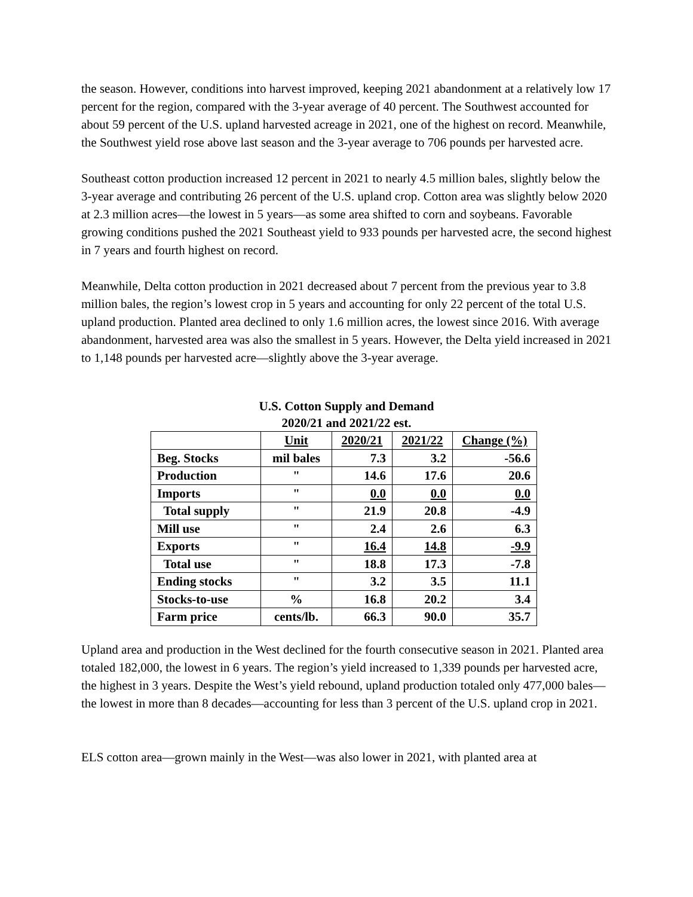the season. However, conditions into harvest improved, keeping 2021 abandonment at a relatively low 17 percent for the region, compared with the 3-year average of 40 percent. The Southwest accounted for about 59 percent of the U.S. upland harvested acreage in 2021, one of the highest on record. Meanwhile, the Southwest yield rose above last season and the 3-year average to 706 pounds per harvested acre.
Southeast cotton production increased 12 percent in 2021 to nearly 4.5 million bales, slightly below the 3-year average and contributing 26 percent of the U.S. upland crop. Cotton area was slightly below 2020 at 2.3 million acres—the lowest in 5 years—as some area shifted to corn and soybeans. Favorable growing conditions pushed the 2021 Southeast yield to 933 pounds per harvested acre, the second highest in 7 years and fourth highest on record.
Meanwhile, Delta cotton production in 2021 decreased about 7 percent from the previous year to 3.8 million bales, the region’s lowest crop in 5 years and accounting for only 22 percent of the total U.S. upland production. Planted area declined to only 1.6 million acres, the lowest since 2016. With average abandonment, harvested area was also the smallest in 5 years. However, the Delta yield increased in 2021 to 1,148 pounds per harvested acre—slightly above the 3-year average.
U.S. Cotton Supply and Demand
2020/21 and 2021/22 est.
| | Unit | 2020/21 | 2021/22 | Change (%) |
| --- | --- | --- | --- | --- |
| Beg. Stocks | mil bales | 7.3 | 3.2 | -56.6 |
| Production | " | 14.6 | 17.6 | 20.6 |
| Imports | " | 0.0 | 0.0 | 0.0 |
| Total supply | " | 21.9 | 20.8 | -4.9 |
| Mill use | " | 2.4 | 2.6 | 6.3 |
| Exports | " | 16.4 | 14.8 | -9.9 |
| Total use | " | 18.8 | 17.3 | -7.8 |
| Ending stocks | " | 3.2 | 3.5 | 11.1 |
| Stocks-to-use | % | 16.8 | 20.2 | 3.4 |
| Farm price | cents/lb. | 66.3 | 90.0 | 35.7 |
Upland area and production in the West declined for the fourth consecutive season in 2021. Planted area totaled 182,000, the lowest in 6 years. The region’s yield increased to 1,339 pounds per harvested acre, the highest in 3 years. Despite the West’s yield rebound, upland production totaled only 477,000 bales—the lowest in more than 8 decades—accounting for less than 3 percent of the U.S. upland crop in 2021.
ELS cotton area—grown mainly in the West—was also lower in 2021, with planted area at